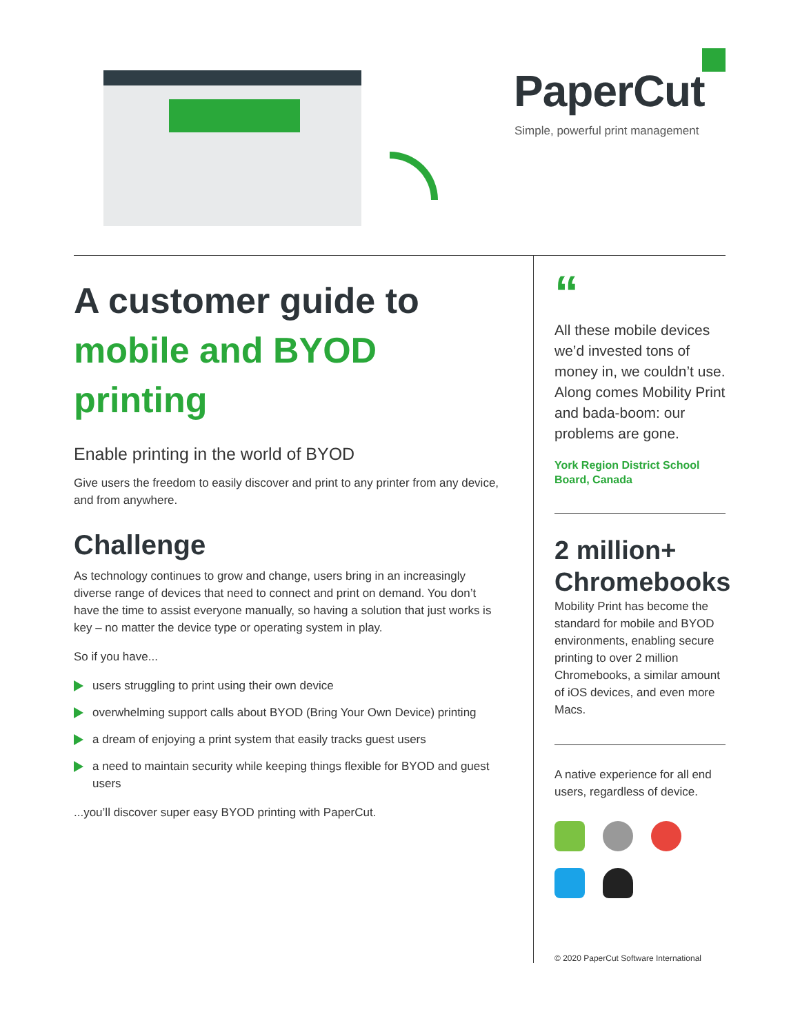PaperCut
Simple, powerful print management
A customer guide to mobile and BYOD printing
Enable printing in the world of BYOD
Give users the freedom to easily discover and print to any printer from any device, and from anywhere.
Challenge
As technology continues to grow and change, users bring in an increasingly diverse range of devices that need to connect and print on demand. You don’t have the time to assist everyone manually, so having a solution that just works is key – no matter the device type or operating system in play.
So if you have...
users struggling to print using their own device
overwhelming support calls about BYOD (Bring Your Own Device) printing
a dream of enjoying a print system that easily tracks guest users
a need to maintain security while keeping things flexible for BYOD and guest users
...you’ll discover super easy BYOD printing with PaperCut.
“
All these mobile devices we’d invested tons of money in, we couldn’t use. Along comes Mobility Print and bada-boom: our problems are gone.
York Region District School Board, Canada
2 million+ Chromebooks
Mobility Print has become the standard for mobile and BYOD environments, enabling secure printing to over 2 million Chromebooks, a similar amount of iOS devices, and even more Macs.
A native experience for all end users, regardless of device.
© 2020 PaperCut Software International